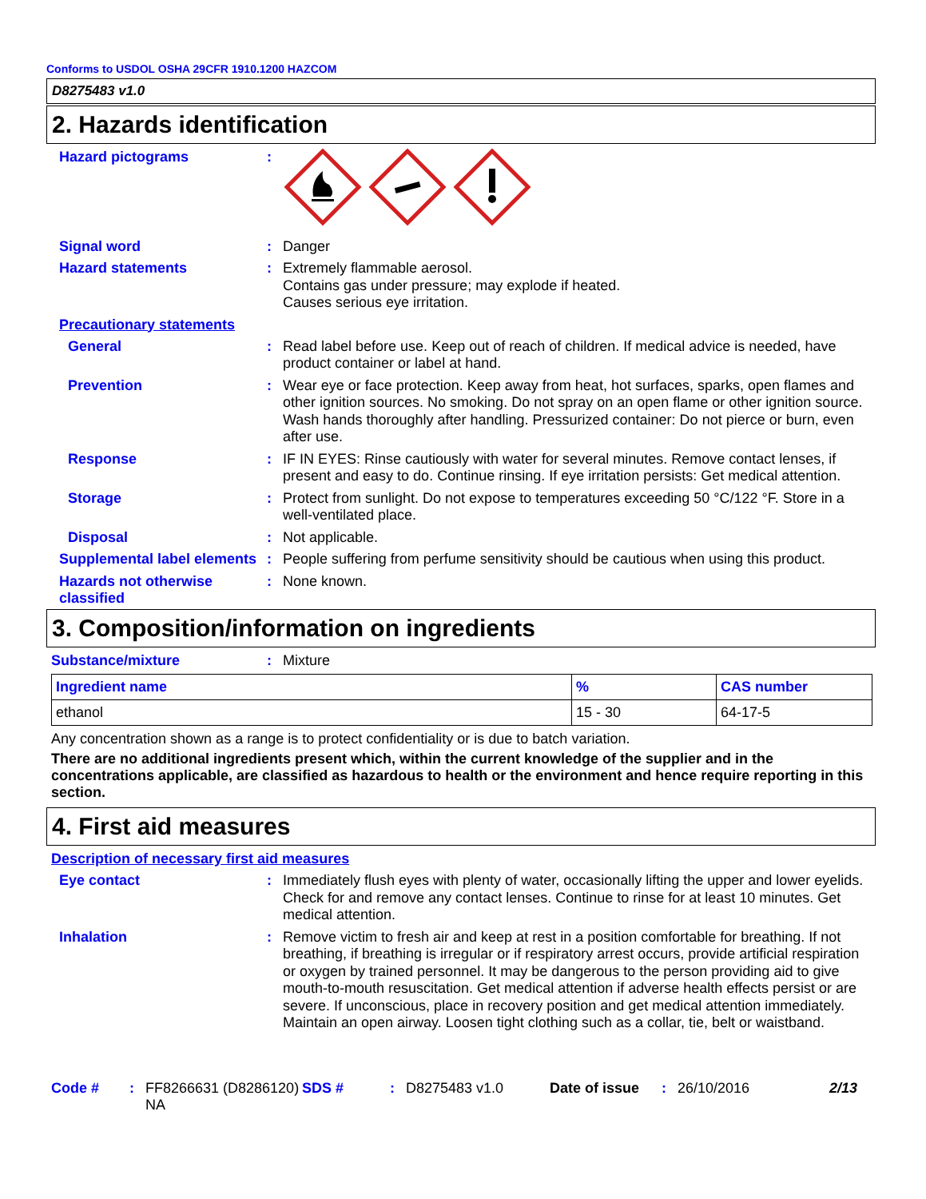Conforms to USDOL OSHA 29CFR 1910.1200 HAZCOM
D8275483 v1.0
2. Hazards identification
Hazard pictograms :
Signal word : Danger
Hazard statements : Extremely flammable aerosol.
Contains gas under pressure; may explode if heated.
Causes serious eye irritation.
Precautionary statements
General : Read label before use. Keep out of reach of children. If medical advice is needed, have product container or label at hand.
Prevention : Wear eye or face protection. Keep away from heat, hot surfaces, sparks, open flames and other ignition sources. No smoking. Do not spray on an open flame or other ignition source. Wash hands thoroughly after handling. Pressurized container: Do not pierce or burn, even after use.
Response : IF IN EYES: Rinse cautiously with water for several minutes. Remove contact lenses, if present and easy to do. Continue rinsing. If eye irritation persists: Get medical attention.
Storage : Protect from sunlight. Do not expose to temperatures exceeding 50 °C/122 °F. Store in a well-ventilated place.
Disposal : Not applicable.
Supplemental label elements
: People suffering from perfume sensitivity should be cautious when using this product.
Hazards not otherwise classified
: None known.
3. Composition/information on ingredients
Substance/mixture : Mixture
| Ingredient name | % | CAS number |
| --- | --- | --- |
| ethanol | 15 - 30 | 64-17-5 |
Any concentration shown as a range is to protect confidentiality or is due to batch variation.
There are no additional ingredients present which, within the current knowledge of the supplier and in the concentrations applicable, are classified as hazardous to health or the environment and hence require reporting in this section.
4. First aid measures
Description of necessary first aid measures
Eye contact : Immediately flush eyes with plenty of water, occasionally lifting the upper and lower eyelids. Check for and remove any contact lenses. Continue to rinse for at least 10 minutes. Get medical attention.
Inhalation : Remove victim to fresh air and keep at rest in a position comfortable for breathing. If not breathing, if breathing is irregular or if respiratory arrest occurs, provide artificial respiration or oxygen by trained personnel. It may be dangerous to the person providing aid to give mouth-to-mouth resuscitation. Get medical attention if adverse health effects persist or are severe. If unconscious, place in recovery position and get medical attention immediately. Maintain an open airway. Loosen tight clothing such as a collar, tie, belt or waistband.
Code # : FF8266631 (D8286120) NA
SDS # : D8275483 v1.0 Date of issue
: 26/10/2016 2/13